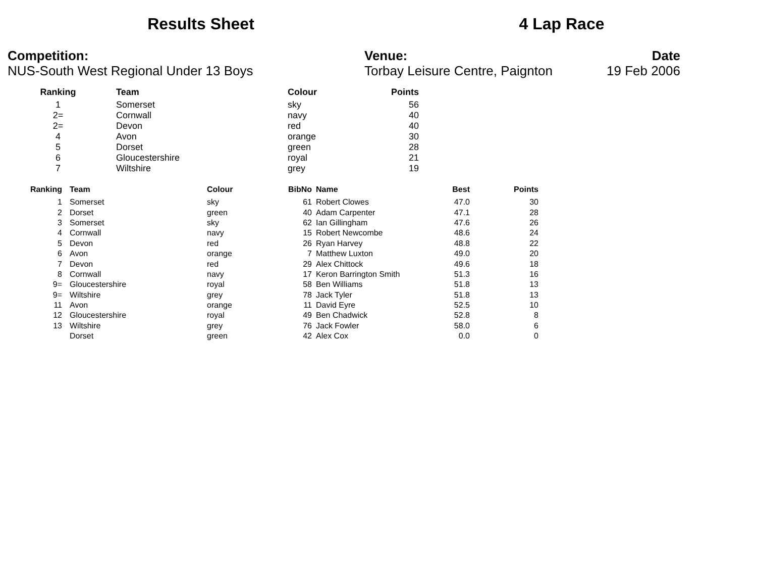Results Sheet 4 Lap Race
Competition:
NUS-South West Regional Under 13 Boys
Venue:
Torbay Leisure Centre, Paignton
Date
19 Feb 2006
| Ranking | Team | Colour | Points |
| --- | --- | --- | --- |
| 1 | Somerset | sky | 56 |
| 2= | Cornwall | navy | 40 |
| 2= | Devon | red | 40 |
| 4 | Avon | orange | 30 |
| 5 | Dorset | green | 28 |
| 6 | Gloucestershire | royal | 21 |
| 7 | Wiltshire | grey | 19 |
| Ranking | Team | Colour | BibNo | Name | Best | Points |
| --- | --- | --- | --- | --- | --- | --- |
| 1 | Somerset | sky | 61 | Robert Clowes | 47.0 | 30 |
| 2 | Dorset | green | 40 | Adam Carpenter | 47.1 | 28 |
| 3 | Somerset | sky | 62 | Ian Gillingham | 47.6 | 26 |
| 4 | Cornwall | navy | 15 | Robert Newcombe | 48.6 | 24 |
| 5 | Devon | red | 26 | Ryan Harvey | 48.8 | 22 |
| 6 | Avon | orange | 7 | Matthew Luxton | 49.0 | 20 |
| 7 | Devon | red | 29 | Alex Chittock | 49.6 | 18 |
| 8 | Cornwall | navy | 17 | Keron Barrington Smith | 51.3 | 16 |
| 9= | Gloucestershire | royal | 58 | Ben Williams | 51.8 | 13 |
| 9= | Wiltshire | grey | 78 | Jack Tyler | 51.8 | 13 |
| 11 | Avon | orange | 11 | David Eyre | 52.5 | 10 |
| 12 | Gloucestershire | royal | 49 | Ben Chadwick | 52.8 | 8 |
| 13 | Wiltshire | grey | 76 | Jack Fowler | 58.0 | 6 |
| | Dorset | green | 42 | Alex Cox | 0.0 | 0 |